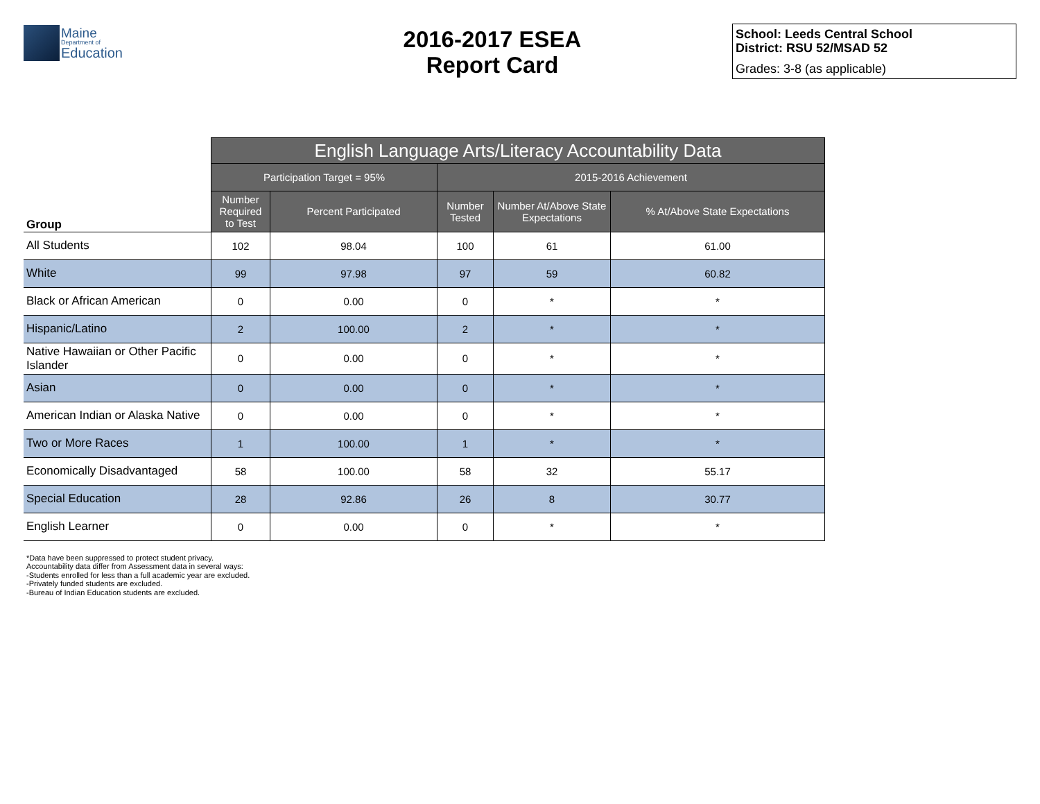Maine
Department of
Education
2016-2017 ESEA
Report Card
School: Leeds Central School
District: RSU 52/MSAD 52
Grades: 3-8 (as applicable)
| | English Language Arts/Literacy Accountability Data | | | | |
| --- | --- | --- | --- | --- | --- |
| | Participation Target = 95% | | 2015-2016 Achievement | | |
| Group | Number Required to Test | Percent Participated | Number Tested | Number At/Above State Expectations | % At/Above State Expectations |
| All Students | 102 | 98.04 | 100 | 61 | 61.00 |
| White | 99 | 97.98 | 97 | 59 | 60.82 |
| Black or African American | 0 | 0.00 | 0 | * | * |
| Hispanic/Latino | 2 | 100.00 | 2 | * | * |
| Native Hawaiian or Other Pacific Islander | 0 | 0.00 | 0 | * | * |
| Asian | 0 | 0.00 | 0 | * | * |
| American Indian or Alaska Native | 0 | 0.00 | 0 | * | * |
| Two or More Races | 1 | 100.00 | 1 | * | * |
| Economically Disadvantaged | 58 | 100.00 | 58 | 32 | 55.17 |
| Special Education | 28 | 92.86 | 26 | 8 | 30.77 |
| English Learner | 0 | 0.00 | 0 | * | * |
*Data have been suppressed to protect student privacy.
Accountability data differ from Assessment data in several ways:
-Students enrolled for less than a full academic year are excluded.
-Privately funded students are excluded.
-Bureau of Indian Education students are excluded.